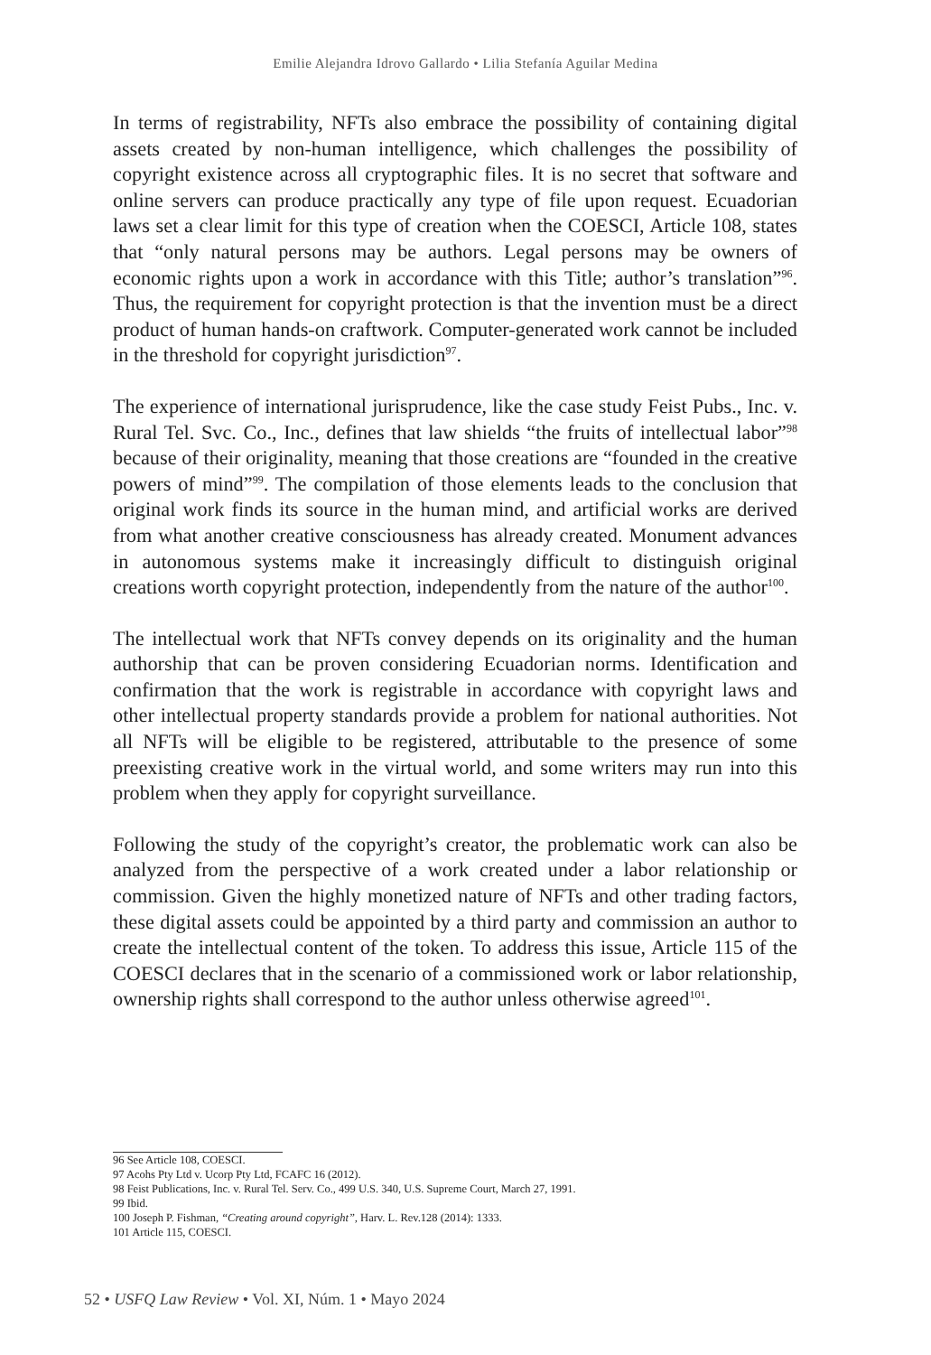Emilie Alejandra Idrovo Gallardo • Lilia Stefanía Aguilar Medina
In terms of registrability, NFTs also embrace the possibility of containing digital assets created by non-human intelligence, which challenges the possibility of copyright existence across all cryptographic files. It is no secret that software and online servers can produce practically any type of file upon request. Ecuadorian laws set a clear limit for this type of creation when the COESCI, Article 108, states that “only natural persons may be authors. Legal persons may be owners of economic rights upon a work in accordance with this Title; author’s translation”<sup>96</sup>. Thus, the requirement for copyright protection is that the invention must be a direct product of human hands-on craftwork. Computer-generated work cannot be included in the threshold for copyright jurisdiction<sup>97</sup>.
The experience of international jurisprudence, like the case study Feist Pubs., Inc. v. Rural Tel. Svc. Co., Inc., defines that law shields “the fruits of intellectual labor”<sup>98</sup> because of their originality, meaning that those creations are “founded in the creative powers of mind”<sup>99</sup>. The compilation of those elements leads to the conclusion that original work finds its source in the human mind, and artificial works are derived from what another creative consciousness has already created. Monument advances in autonomous systems make it increasingly difficult to distinguish original creations worth copyright protection, independently from the nature of the author<sup>100</sup>.
The intellectual work that NFTs convey depends on its originality and the human authorship that can be proven considering Ecuadorian norms. Identification and confirmation that the work is registrable in accordance with copyright laws and other intellectual property standards provide a problem for national authorities. Not all NFTs will be eligible to be registered, attributable to the presence of some preexisting creative work in the virtual world, and some writers may run into this problem when they apply for copyright surveillance.
Following the study of the copyright’s creator, the problematic work can also be analyzed from the perspective of a work created under a labor relationship or commission. Given the highly monetized nature of NFTs and other trading factors, these digital assets could be appointed by a third party and commission an author to create the intellectual content of the token. To address this issue, Article 115 of the COESCI declares that in the scenario of a commissioned work or labor relationship, ownership rights shall correspond to the author unless otherwise agreed<sup>101</sup>.
96 See Article 108, COESCI.
97 Acohs Pty Ltd v. Ucorp Pty Ltd, FCAFC 16 (2012).
98 Feist Publications, Inc. v. Rural Tel. Serv. Co., 499 U.S. 340, U.S. Supreme Court, March 27, 1991.
99 Ibid.
100 Joseph P. Fishman, “Creating around copyright”, Harv. L. Rev.128 (2014): 1333.
101 Article 115, COESCI.
52 • USFQ Law Review • Vol. XI, Núm. 1 • Mayo 2024